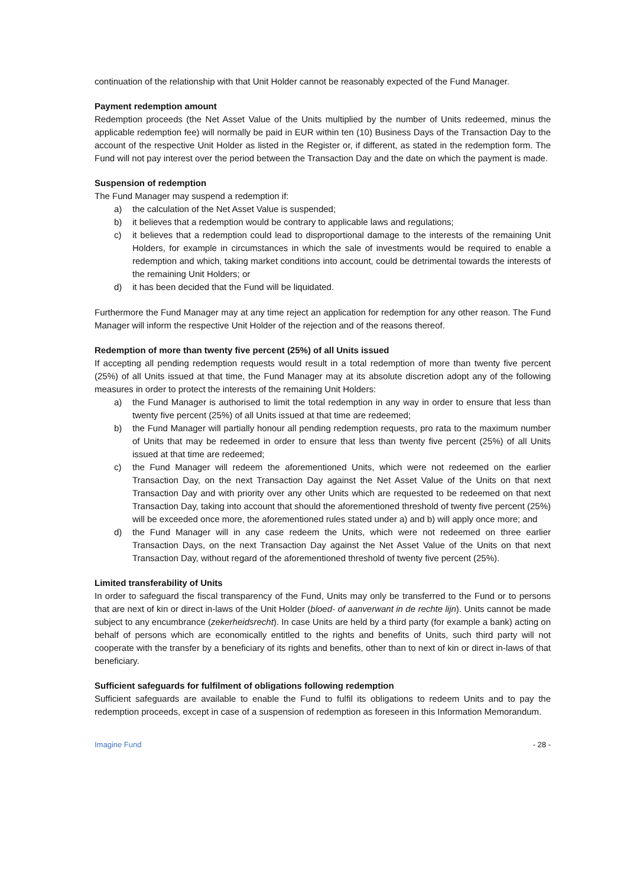continuation of the relationship with that Unit Holder cannot be reasonably expected of the Fund Manager.
Payment redemption amount
Redemption proceeds (the Net Asset Value of the Units multiplied by the number of Units redeemed, minus the applicable redemption fee) will normally be paid in EUR within ten (10) Business Days of the Transaction Day to the account of the respective Unit Holder as listed in the Register or, if different, as stated in the redemption form. The Fund will not pay interest over the period between the Transaction Day and the date on which the payment is made.
Suspension of redemption
The Fund Manager may suspend a redemption if:
a) the calculation of the Net Asset Value is suspended;
b) it believes that a redemption would be contrary to applicable laws and regulations;
c) it believes that a redemption could lead to disproportional damage to the interests of the remaining Unit Holders, for example in circumstances in which the sale of investments would be required to enable a redemption and which, taking market conditions into account, could be detrimental towards the interests of the remaining Unit Holders; or
d) it has been decided that the Fund will be liquidated.
Furthermore the Fund Manager may at any time reject an application for redemption for any other reason. The Fund Manager will inform the respective Unit Holder of the rejection and of the reasons thereof.
Redemption of more than twenty five percent (25%) of all Units issued
If accepting all pending redemption requests would result in a total redemption of more than twenty five percent (25%) of all Units issued at that time, the Fund Manager may at its absolute discretion adopt any of the following measures in order to protect the interests of the remaining Unit Holders:
a) the Fund Manager is authorised to limit the total redemption in any way in order to ensure that less than twenty five percent (25%) of all Units issued at that time are redeemed;
b) the Fund Manager will partially honour all pending redemption requests, pro rata to the maximum number of Units that may be redeemed in order to ensure that less than twenty five percent (25%) of all Units issued at that time are redeemed;
c) the Fund Manager will redeem the aforementioned Units, which were not redeemed on the earlier Transaction Day, on the next Transaction Day against the Net Asset Value of the Units on that next Transaction Day and with priority over any other Units which are requested to be redeemed on that next Transaction Day, taking into account that should the aforementioned threshold of twenty five percent (25%) will be exceeded once more, the aforementioned rules stated under a) and b) will apply once more; and
d) the Fund Manager will in any case redeem the Units, which were not redeemed on three earlier Transaction Days, on the next Transaction Day against the Net Asset Value of the Units on that next Transaction Day, without regard of the aforementioned threshold of twenty five percent (25%).
Limited transferability of Units
In order to safeguard the fiscal transparency of the Fund, Units may only be transferred to the Fund or to persons that are next of kin or direct in-laws of the Unit Holder (bloed- of aanverwant in de rechte lijn). Units cannot be made subject to any encumbrance (zekerheidsrecht). In case Units are held by a third party (for example a bank) acting on behalf of persons which are economically entitled to the rights and benefits of Units, such third party will not cooperate with the transfer by a beneficiary of its rights and benefits, other than to next of kin or direct in-laws of that beneficiary.
Sufficient safeguards for fulfilment of obligations following redemption
Sufficient safeguards are available to enable the Fund to fulfil its obligations to redeem Units and to pay the redemption proceeds, except in case of a suspension of redemption as foreseen in this Information Memorandum.
Imagine Fund - 28 -